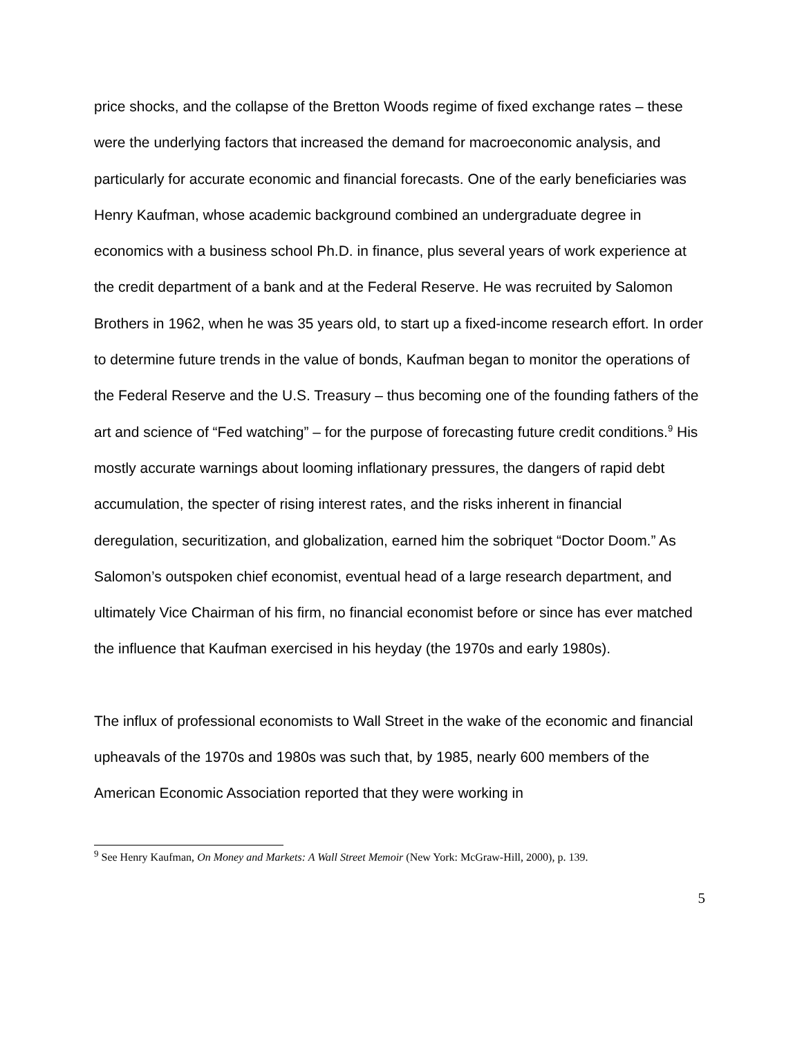price shocks, and the collapse of the Bretton Woods regime of fixed exchange rates – these were the underlying factors that increased the demand for macroeconomic analysis, and particularly for accurate economic and financial forecasts. One of the early beneficiaries was Henry Kaufman, whose academic background combined an undergraduate degree in economics with a business school Ph.D. in finance, plus several years of work experience at the credit department of a bank and at the Federal Reserve. He was recruited by Salomon Brothers in 1962, when he was 35 years old, to start up a fixed-income research effort. In order to determine future trends in the value of bonds, Kaufman began to monitor the operations of the Federal Reserve and the U.S. Treasury – thus becoming one of the founding fathers of the art and science of “Fed watching” – for the purpose of forecasting future credit conditions.<sup>9</sup> His mostly accurate warnings about looming inflationary pressures, the dangers of rapid debt accumulation, the specter of rising interest rates, and the risks inherent in financial deregulation, securitization, and globalization, earned him the sobriquet “Doctor Doom.” As Salomon’s outspoken chief economist, eventual head of a large research department, and ultimately Vice Chairman of his firm, no financial economist before or since has ever matched the influence that Kaufman exercised in his heyday (the 1970s and early 1980s).
The influx of professional economists to Wall Street in the wake of the economic and financial upheavals of the 1970s and 1980s was such that, by 1985, nearly 600 members of the American Economic Association reported that they were working in
<sup>9</sup> See Henry Kaufman, On Money and Markets: A Wall Street Memoir (New York: McGraw-Hill, 2000), p. 139.
5